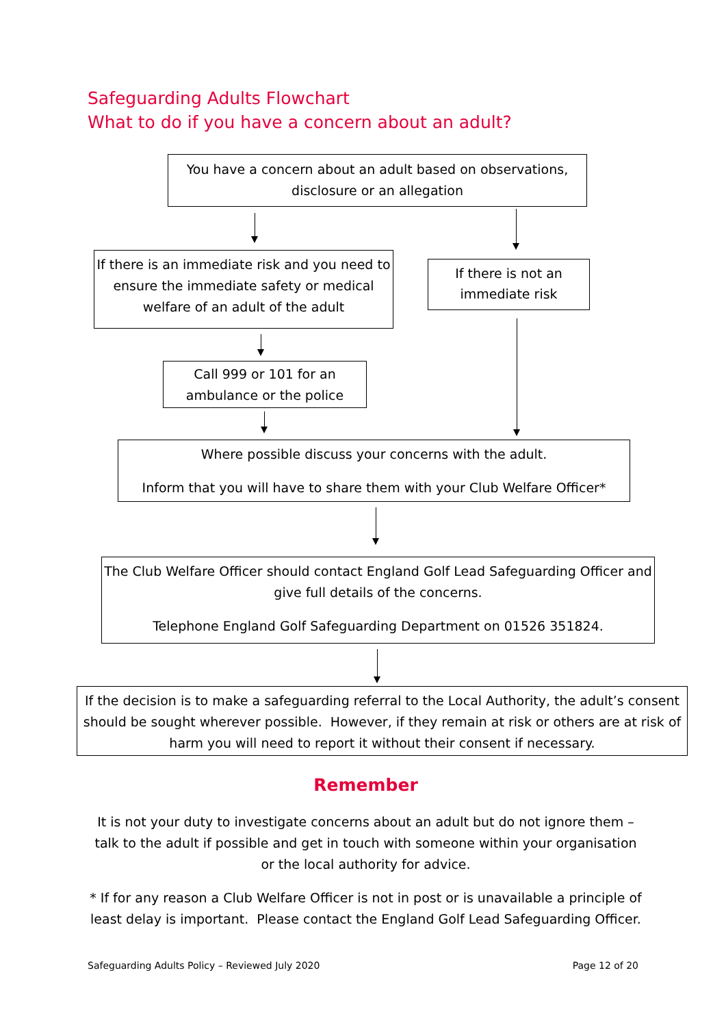Safeguarding Adults Flowchart
What to do if you have a concern about an adult?
You have a concern about an adult based on observations, disclosure or an allegation
If there is an immediate risk and you need to ensure the immediate safety or medical welfare of an adult of the adult
If there is not an immediate risk
Call 999 or 101 for an ambulance or the police
Where possible discuss your concerns with the adult.
Inform that you will have to share them with your Club Welfare Officer*
The Club Welfare Officer should contact England Golf Lead Safeguarding Officer and give full details of the concerns.
Telephone England Golf Safeguarding Department on 01526 351824.
If the decision is to make a safeguarding referral to the Local Authority, the adult’s consent should be sought wherever possible. However, if they remain at risk or others are at risk of harm you will need to report it without their consent if necessary.
Remember
It is not your duty to investigate concerns about an adult but do not ignore them – talk to the adult if possible and get in touch with someone within your organisation or the local authority for advice.
* If for any reason a Club Welfare Officer is not in post or is unavailable a principle of least delay is important. Please contact the England Golf Lead Safeguarding Officer.
Safeguarding Adults Policy – Reviewed July 2020 Page 12 of 20